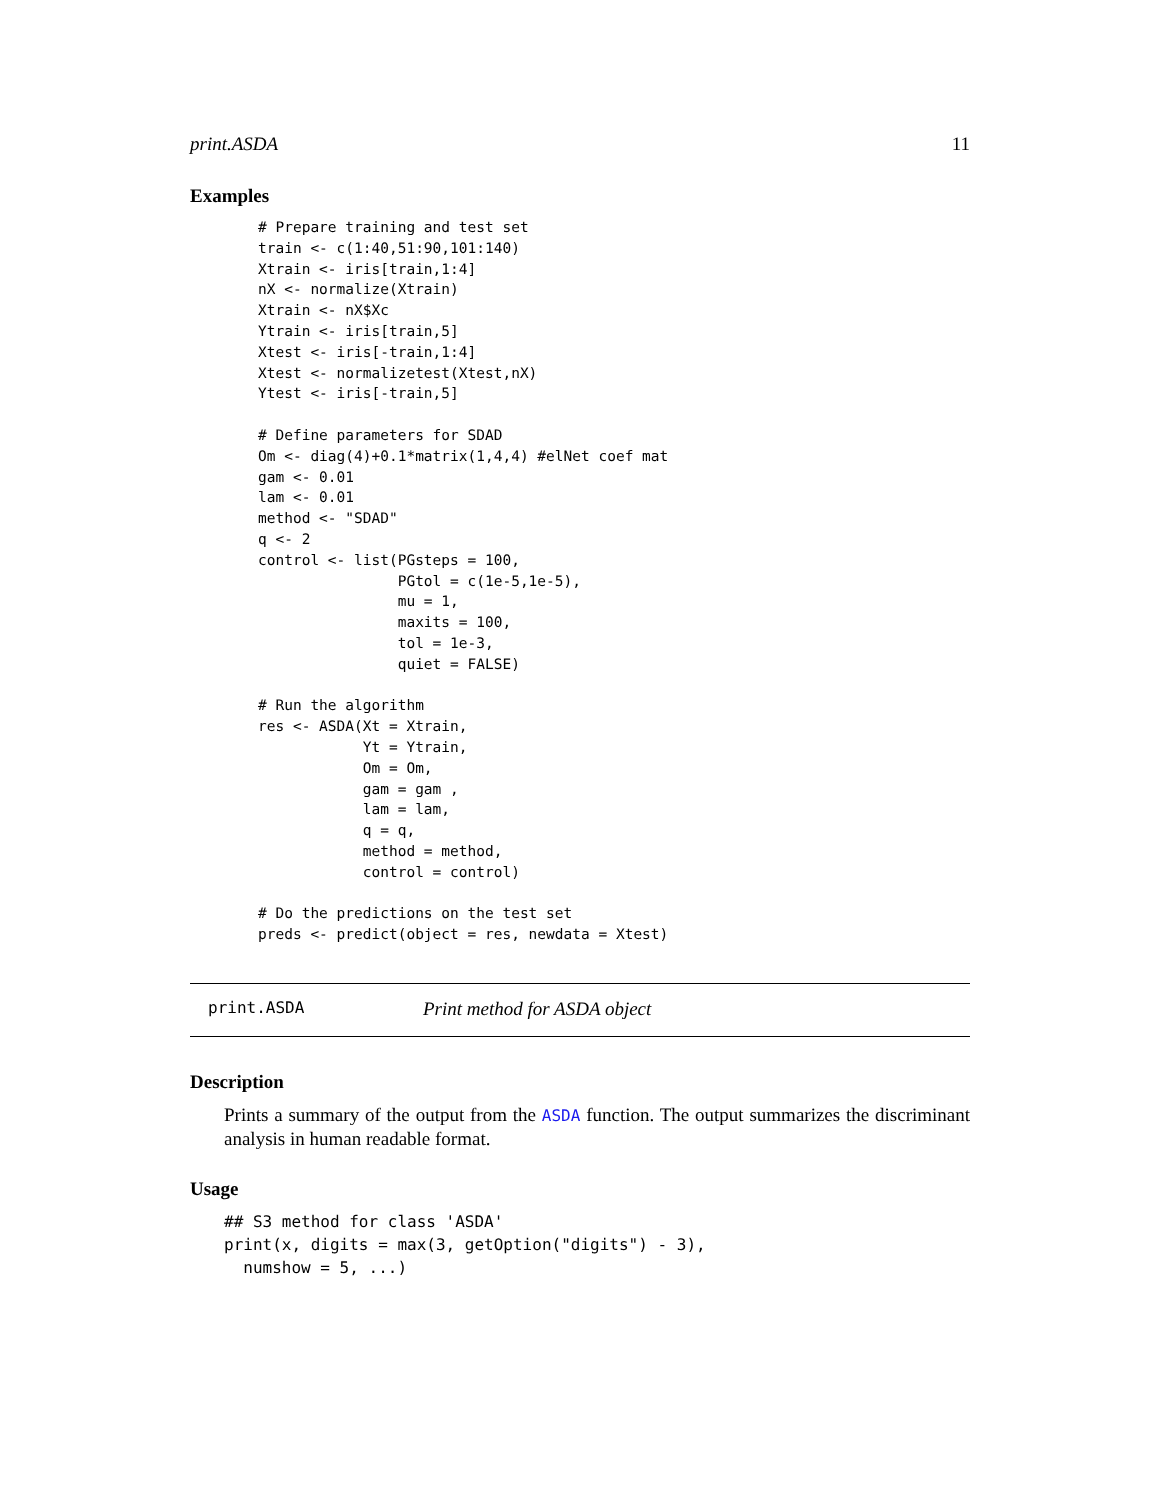print.ASDA 11
Examples
# Prepare training and test set
train <- c(1:40,51:90,101:140)
Xtrain <- iris[train,1:4]
nX <- normalize(Xtrain)
Xtrain <- nX$Xc
Ytrain <- iris[train,5]
Xtest <- iris[-train,1:4]
Xtest <- normalizetest(Xtest,nX)
Ytest <- iris[-train,5]

# Define parameters for SDAD
Om <- diag(4)+0.1*matrix(1,4,4) #elNet coef mat
gam <- 0.01
lam <- 0.01
method <- "SDAD"
q <- 2
control <- list(PGsteps = 100,
                PGtol = c(1e-5,1e-5),
                mu = 1,
                maxits = 100,
                tol = 1e-3,
                quiet = FALSE)

# Run the algorithm
res <- ASDA(Xt = Xtrain,
            Yt = Ytrain,
            Om = Om,
            gam = gam ,
            lam = lam,
            q = q,
            method = method,
            control = control)

# Do the predictions on the test set
preds <- predict(object = res, newdata = Xtest)
print.ASDA Print method for ASDA object
Description
Prints a summary of the output from the ASDA function. The output summarizes the discriminant analysis in human readable format.
Usage
## S3 method for class 'ASDA'
print(x, digits = max(3, getOption("digits") - 3),
  numshow = 5, ...)